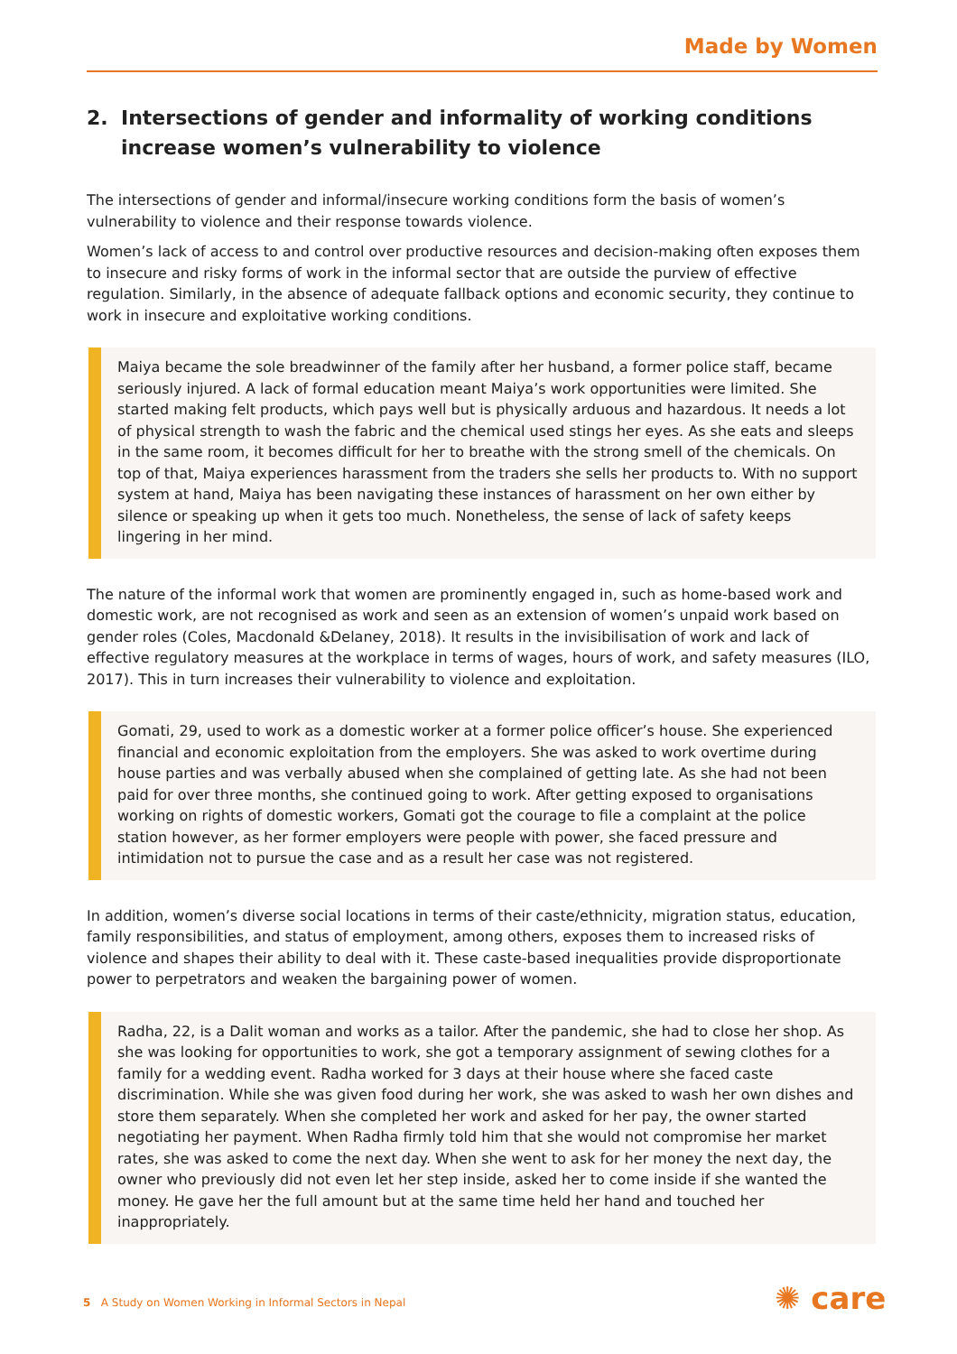Made by Women
2. Intersections of gender and informality of working conditions increase women’s vulnerability to violence
The intersections of gender and informal/insecure working conditions form the basis of women’s vulnerability to violence and their response towards violence.
Women’s lack of access to and control over productive resources and decision-making often exposes them to insecure and risky forms of work in the informal sector that are outside the purview of effective regulation. Similarly, in the absence of adequate fallback options and economic security, they continue to work in insecure and exploitative working conditions.
Maiya became the sole breadwinner of the family after her husband, a former police staff, became seriously injured. A lack of formal education meant Maiya’s work opportunities were limited. She started making felt products, which pays well but is physically arduous and hazardous. It needs a lot of physical strength to wash the fabric and the chemical used stings her eyes. As she eats and sleeps in the same room, it becomes difficult for her to breathe with the strong smell of the chemicals. On top of that, Maiya experiences harassment from the traders she sells her products to. With no support system at hand, Maiya has been navigating these instances of harassment on her own either by silence or speaking up when it gets too much. Nonetheless, the sense of lack of safety keeps lingering in her mind.
The nature of the informal work that women are prominently engaged in, such as home-based work and domestic work, are not recognised as work and seen as an extension of women’s unpaid work based on gender roles (Coles, Macdonald &Delaney, 2018). It results in the invisibilisation of work and lack of effective regulatory measures at the workplace in terms of wages, hours of work, and safety measures (ILO, 2017). This in turn increases their vulnerability to violence and exploitation.
Gomati, 29, used to work as a domestic worker at a former police officer’s house. She experienced financial and economic exploitation from the employers. She was asked to work overtime during house parties and was verbally abused when she complained of getting late. As she had not been paid for over three months, she continued going to work. After getting exposed to organisations working on rights of domestic workers, Gomati got the courage to file a complaint at the police station however, as her former employers were people with power, she faced pressure and intimidation not to pursue the case and as a result her case was not registered.
In addition, women’s diverse social locations in terms of their caste/ethnicity, migration status, education, family responsibilities, and status of employment, among others, exposes them to increased risks of violence and shapes their ability to deal with it. These caste-based inequalities provide disproportionate power to perpetrators and weaken the bargaining power of women.
Radha, 22, is a Dalit woman and works as a tailor. After the pandemic, she had to close her shop. As she was looking for opportunities to work, she got a temporary assignment of sewing clothes for a family for a wedding event. Radha worked for 3 days at their house where she faced caste discrimination. While she was given food during her work, she was asked to wash her own dishes and store them separately. When she completed her work and asked for her pay, the owner started negotiating her payment. When Radha firmly told him that she would not compromise her market rates, she was asked to come the next day. When she went to ask for her money the next day, the owner who previously did not even let her step inside, asked her to come inside if she wanted the money. He gave her the full amount but at the same time held her hand and touched her inappropriately.
5 A Study on Women Working in Informal Sectors in Nepal
✺ care